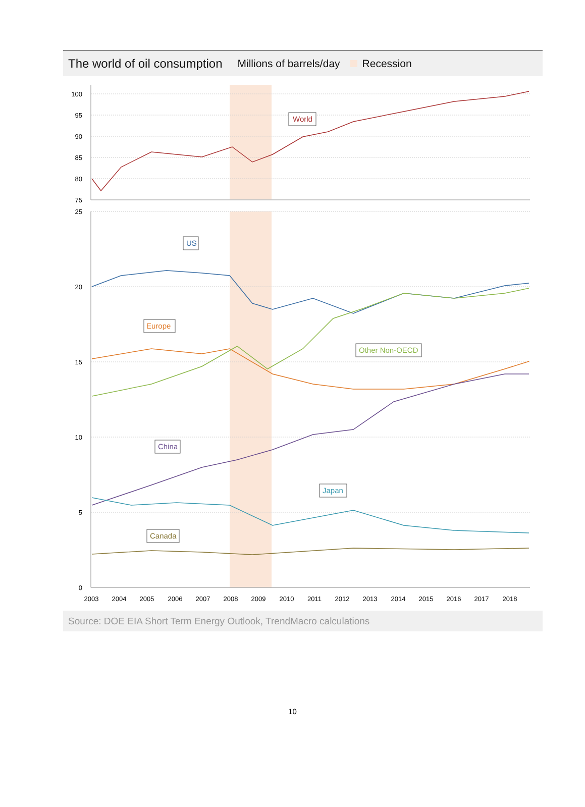The world of oil consumption Millions of barrels/day Recession
100
95
90
85
80
75
25
20
15
10
5
0
2003
2004
2005
2006
2007
2008
2009
2010
2011
2012
2013
2014
2015
2016
2017
2018
World
US
Europe
Other Non-OECD
China
Japan
Canada
Source: DOE EIA Short Term Energy Outlook, TrendMacro calculations
10